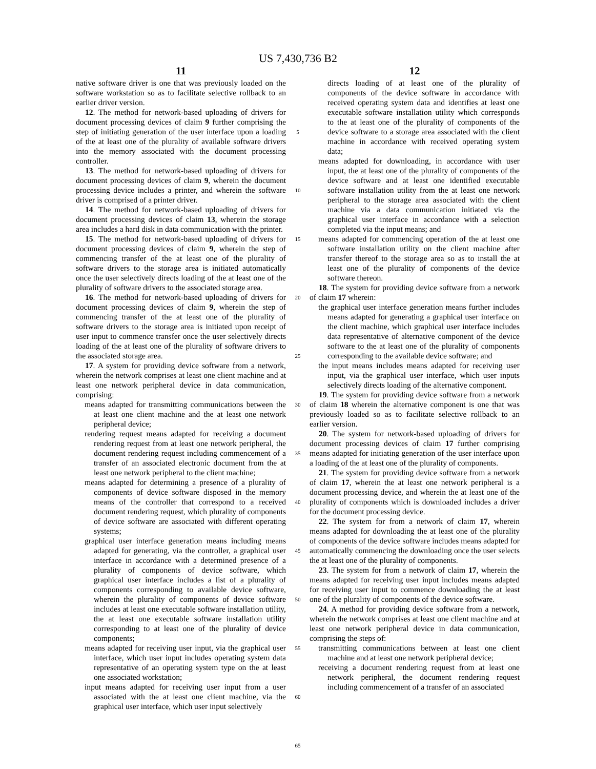US 7,430,736 B2
11
native software driver is one that was previously loaded on the software workstation so as to facilitate selective rollback to an earlier driver version.
12. The method for network-based uploading of drivers for document processing devices of claim 9 further comprising the step of initiating generation of the user interface upon a loading of the at least one of the plurality of available software drivers into the memory associated with the document processing controller.
13. The method for network-based uploading of drivers for document processing devices of claim 9, wherein the document processing device includes a printer, and wherein the software driver is comprised of a printer driver.
14. The method for network-based uploading of drivers for document processing devices of claim 13, wherein the storage area includes a hard disk in data communication with the printer.
15. The method for network-based uploading of drivers for document processing devices of claim 9, wherein the step of commencing transfer of the at least one of the plurality of software drivers to the storage area is initiated automatically once the user selectively directs loading of the at least one of the plurality of software drivers to the associated storage area.
16. The method for network-based uploading of drivers for document processing devices of claim 9, wherein the step of commencing transfer of the at least one of the plurality of software drivers to the storage area is initiated upon receipt of user input to commence transfer once the user selectively directs loading of the at least one of the plurality of software drivers to the associated storage area.
17. A system for providing device software from a network, wherein the network comprises at least one client machine and at least one network peripheral device in data communication, comprising:
means adapted for transmitting communications between the at least one client machine and the at least one network peripheral device;
rendering request means adapted for receiving a document rendering request from at least one network peripheral, the document rendering request including commencement of a transfer of an associated electronic document from the at least one network peripheral to the client machine;
means adapted for determining a presence of a plurality of components of device software disposed in the memory means of the controller that correspond to a received document rendering request, which plurality of components of device software are associated with different operating systems;
graphical user interface generation means including means adapted for generating, via the controller, a graphical user interface in accordance with a determined presence of a plurality of components of device software, which graphical user interface includes a list of a plurality of components corresponding to available device software, wherein the plurality of components of device software includes at least one executable software installation utility, the at least one executable software installation utility corresponding to at least one of the plurality of device components;
means adapted for receiving user input, via the graphical user interface, which user input includes operating system data representative of an operating system type on the at least one associated workstation;
input means adapted for receiving user input from a user associated with the at least one client machine, via the graphical user interface, which user input selectively
5
10
15
20
25
30
35
40
45
50
55
60
65
12
directs loading of at least one of the plurality of components of the device software in accordance with received operating system data and identifies at least one executable software installation utility which corresponds to the at least one of the plurality of components of the device software to a storage area associated with the client machine in accordance with received operating system data;
means adapted for downloading, in accordance with user input, the at least one of the plurality of components of the device software and at least one identified executable software installation utility from the at least one network peripheral to the storage area associated with the client machine via a data communication initiated via the graphical user interface in accordance with a selection completed via the input means; and
means adapted for commencing operation of the at least one software installation utility on the client machine after transfer thereof to the storage area so as to install the at least one of the plurality of components of the device software thereon.
18. The system for providing device software from a network of claim 17 wherein:
the graphical user interface generation means further includes means adapted for generating a graphical user interface on the client machine, which graphical user interface includes data representative of alternative component of the device software to the at least one of the plurality of components corresponding to the available device software; and
the input means includes means adapted for receiving user input, via the graphical user interface, which user inputs selectively directs loading of the alternative component.
19. The system for providing device software from a network of claim 18 wherein the alternative component is one that was previously loaded so as to facilitate selective rollback to an earlier version.
20. The system for network-based uploading of drivers for document processing devices of claim 17 further comprising means adapted for initiating generation of the user interface upon a loading of the at least one of the plurality of components.
21. The system for providing device software from a network of claim 17, wherein the at least one network peripheral is a document processing device, and wherein the at least one of the plurality of components which is downloaded includes a driver for the document processing device.
22. The system for from a network of claim 17, wherein means adapted for downloading the at least one of the plurality of components of the device software includes means adapted for automatically commencing the downloading once the user selects the at least one of the plurality of components.
23. The system for from a network of claim 17, wherein the means adapted for receiving user input includes means adapted for receiving user input to commence downloading the at least one of the plurality of components of the device software.
24. A method for providing device software from a network, wherein the network comprises at least one client machine and at least one network peripheral device in data communication, comprising the steps of:
transmitting communications between at least one client machine and at least one network peripheral device;
receiving a document rendering request from at least one network peripheral, the document rendering request including commencement of a transfer of an associated